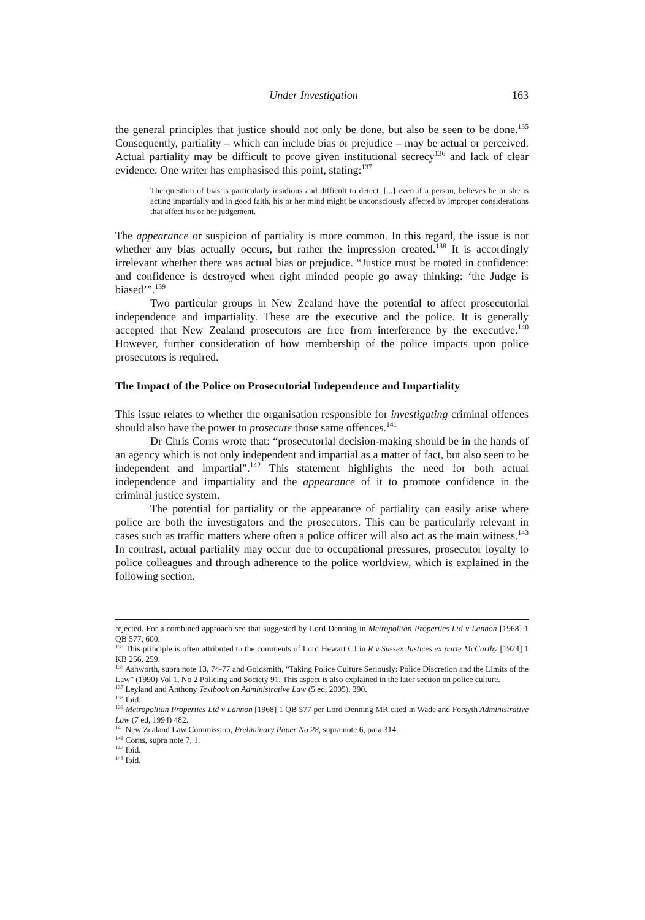Under Investigation 163
the general principles that justice should not only be done, but also be seen to be done.<sup>135</sup> Consequently, partiality – which can include bias or prejudice – may be actual or perceived. Actual partiality may be difficult to prove given institutional secrecy<sup>136</sup> and lack of clear evidence. One writer has emphasised this point, stating:<sup>137</sup>
The question of bias is particularly insidious and difficult to detect, [...] even if a person, believes he or she is acting impartially and in good faith, his or her mind might be unconsciously affected by improper considerations that affect his or her judgement.
The appearance or suspicion of partiality is more common. In this regard, the issue is not whether any bias actually occurs, but rather the impression created.<sup>138</sup> It is accordingly irrelevant whether there was actual bias or prejudice. “Justice must be rooted in confidence: and confidence is destroyed when right minded people go away thinking: ‘the Judge is biased’”.<sup>139</sup>
Two particular groups in New Zealand have the potential to affect prosecutorial independence and impartiality. These are the executive and the police. It is generally accepted that New Zealand prosecutors are free from interference by the executive.<sup>140</sup> However, further consideration of how membership of the police impacts upon police prosecutors is required.
The Impact of the Police on Prosecutorial Independence and Impartiality
This issue relates to whether the organisation responsible for investigating criminal offences should also have the power to prosecute those same offences.<sup>141</sup>
Dr Chris Corns wrote that: “prosecutorial decision-making should be in the hands of an agency which is not only independent and impartial as a matter of fact, but also seen to be independent and impartial”.<sup>142</sup> This statement highlights the need for both actual independence and impartiality and the appearance of it to promote confidence in the criminal justice system.
The potential for partiality or the appearance of partiality can easily arise where police are both the investigators and the prosecutors. This can be particularly relevant in cases such as traffic matters where often a police officer will also act as the main witness.<sup>143</sup> In contrast, actual partiality may occur due to occupational pressures, prosecutor loyalty to police colleagues and through adherence to the police worldview, which is explained in the following section.
rejected. For a combined approach see that suggested by Lord Denning in Metropolitan Properties Ltd v Lannon [1968] 1 QB 577, 600.
<sup>135</sup> This principle is often attributed to the comments of Lord Hewart CJ in R v Sussex Justices ex parte McCarthy [1924] 1 KB 256, 259.
<sup>136</sup> Ashworth, supra note 13, 74-77 and Goldsmith, “Taking Police Culture Seriously: Police Discretion and the Limits of the Law” (1990) Vol 1, No 2 Policing and Society 91. This aspect is also explained in the later section on police culture.
<sup>137</sup> Leyland and Anthony Textbook on Administrative Law (5 ed, 2005), 390.
<sup>138</sup> Ibid.
<sup>139</sup> Metropolitan Properties Ltd v Lannon [1968] 1 QB 577 per Lord Denning MR cited in Wade and Forsyth Administrative Law (7 ed, 1994) 482.
<sup>140</sup> New Zealand Law Commission, Preliminary Paper No 28, supra note 6, para 314.
<sup>141</sup> Corns, supra note 7, 1.
<sup>142</sup> Ibid.
<sup>143</sup> Ibid.